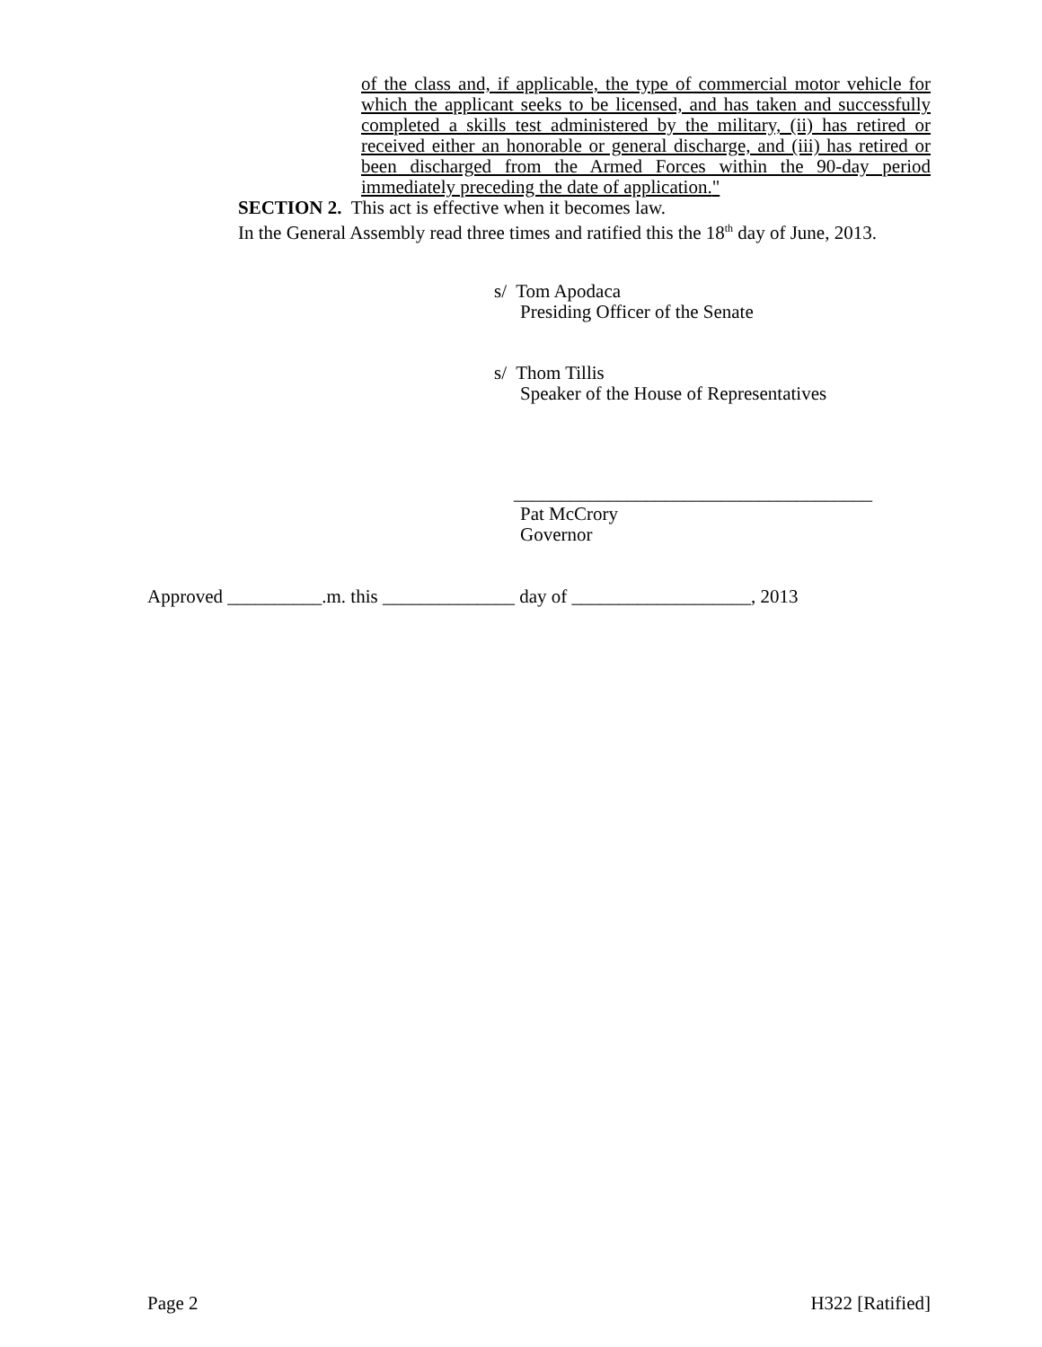of the class and, if applicable, the type of commercial motor vehicle for which the applicant seeks to be licensed, and has taken and successfully completed a skills test administered by the military, (ii) has retired or received either an honorable or general discharge, and (iii) has retired or been discharged from the Armed Forces within the 90-day period immediately preceding the date of application."
SECTION 2. This act is effective when it becomes law.
In the General Assembly read three times and ratified this the 18<sup>th</sup> day of June, 2013.
s/ Tom Apodaca
Presiding Officer of the Senate
s/ Thom Tillis
Speaker of the House of Representatives
______________________________________
Pat McCrory
Governor
Approved __________.m. this ______________ day of ___________________, 2013
Page 2 H322 [Ratified]